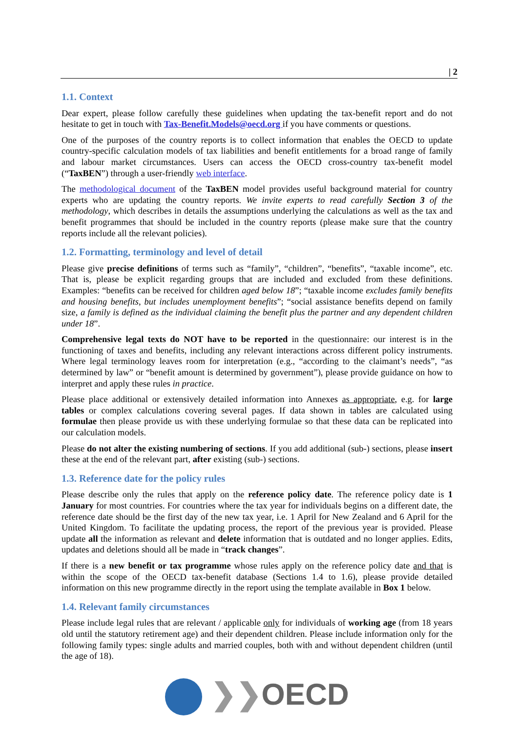| 2
1.1. Context
Dear expert, please follow carefully these guidelines when updating the tax-benefit report and do not hesitate to get in touch with Tax-Benefit.Models@oecd.org if you have comments or questions.
One of the purposes of the country reports is to collect information that enables the OECD to update country-specific calculation models of tax liabilities and benefit entitlements for a broad range of family and labour market circumstances. Users can access the OECD cross-country tax-benefit model (“TaxBEN”) through a user-friendly web interface.
The methodological document of the TaxBEN model provides useful background material for country experts who are updating the country reports. We invite experts to read carefully Section 3 of the methodology, which describes in details the assumptions underlying the calculations as well as the tax and benefit programmes that should be included in the country reports (please make sure that the country reports include all the relevant policies).
1.2. Formatting, terminology and level of detail
Please give precise definitions of terms such as “family”, “children”, “benefits”, “taxable income”, etc. That is, please be explicit regarding groups that are included and excluded from these definitions. Examples: “benefits can be received for children aged below 18”; “taxable income excludes family benefits and housing benefits, but includes unemployment benefits”; “social assistance benefits depend on family size, a family is defined as the individual claiming the benefit plus the partner and any dependent children under 18”.
Comprehensive legal texts do NOT have to be reported in the questionnaire: our interest is in the functioning of taxes and benefits, including any relevant interactions across different policy instruments. Where legal terminology leaves room for interpretation (e.g., “according to the claimant’s needs”, “as determined by law” or “benefit amount is determined by government”), please provide guidance on how to interpret and apply these rules in practice.
Please place additional or extensively detailed information into Annexes as appropriate, e.g. for large tables or complex calculations covering several pages. If data shown in tables are calculated using formulae then please provide us with these underlying formulae so that these data can be replicated into our calculation models.
Please do not alter the existing numbering of sections. If you add additional (sub-) sections, please insert these at the end of the relevant part, after existing (sub-) sections.
1.3. Reference date for the policy rules
Please describe only the rules that apply on the reference policy date. The reference policy date is 1 January for most countries. For countries where the tax year for individuals begins on a different date, the reference date should be the first day of the new tax year, i.e. 1 April for New Zealand and 6 April for the United Kingdom. To facilitate the updating process, the report of the previous year is provided. Please update all the information as relevant and delete information that is outdated and no longer applies. Edits, updates and deletions should all be made in “track changes”.
If there is a new benefit or tax programme whose rules apply on the reference policy date and that is within the scope of the OECD tax-benefit database (Sections 1.4 to 1.6), please provide detailed information on this new programme directly in the report using the template available in Box 1 below.
1.4. Relevant family circumstances
Please include legal rules that are relevant / applicable only for individuals of working age (from 18 years old until the statutory retirement age) and their dependent children. Please include information only for the following family types: single adults and married couples, both with and without dependent children (until the age of 18).
❯❯OECD